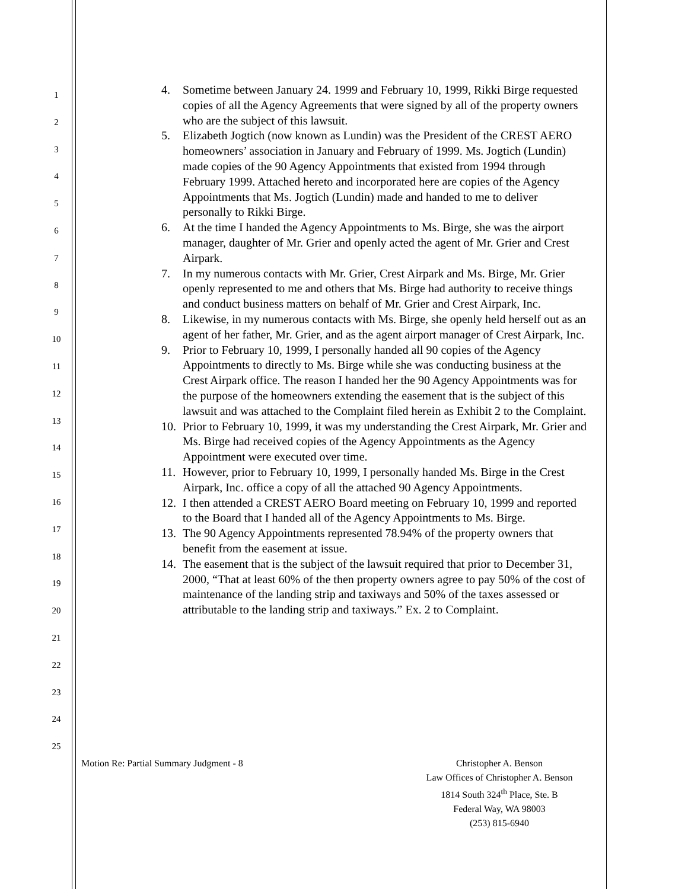1
2
3
4
5
6
7
8
9
10
11
12
13
14
15
16
17
18
19
20
21
22
23
24
25
4. Sometime between January 24. 1999 and February 10, 1999, Rikki Birge requested copies of all the Agency Agreements that were signed by all of the property owners who are the subject of this lawsuit.
5. Elizabeth Jogtich (now known as Lundin) was the President of the CREST AERO homeowners’ association in January and February of 1999. Ms. Jogtich (Lundin) made copies of the 90 Agency Appointments that existed from 1994 through February 1999. Attached hereto and incorporated here are copies of the Agency Appointments that Ms. Jogtich (Lundin) made and handed to me to deliver personally to Rikki Birge.
6. At the time I handed the Agency Appointments to Ms. Birge, she was the airport manager, daughter of Mr. Grier and openly acted the agent of Mr. Grier and Crest Airpark.
7. In my numerous contacts with Mr. Grier, Crest Airpark and Ms. Birge, Mr. Grier openly represented to me and others that Ms. Birge had authority to receive things and conduct business matters on behalf of Mr. Grier and Crest Airpark, Inc.
8. Likewise, in my numerous contacts with Ms. Birge, she openly held herself out as an agent of her father, Mr. Grier, and as the agent airport manager of Crest Airpark, Inc.
9. Prior to February 10, 1999, I personally handed all 90 copies of the Agency Appointments to directly to Ms. Birge while she was conducting business at the Crest Airpark office. The reason I handed her the 90 Agency Appointments was for the purpose of the homeowners extending the easement that is the subject of this lawsuit and was attached to the Complaint filed herein as Exhibit 2 to the Complaint.
10. Prior to February 10, 1999, it was my understanding the Crest Airpark, Mr. Grier and Ms. Birge had received copies of the Agency Appointments as the Agency Appointment were executed over time.
11. However, prior to February 10, 1999, I personally handed Ms. Birge in the Crest Airpark, Inc. office a copy of all the attached 90 Agency Appointments.
12. I then attended a CREST AERO Board meeting on February 10, 1999 and reported to the Board that I handed all of the Agency Appointments to Ms. Birge.
13. The 90 Agency Appointments represented 78.94% of the property owners that benefit from the easement at issue.
14. The easement that is the subject of the lawsuit required that prior to December 31, 2000, “That at least 60% of the then property owners agree to pay 50% of the cost of maintenance of the landing strip and taxiways and 50% of the taxes assessed or attributable to the landing strip and taxiways.” Ex. 2 to Complaint.
Motion Re: Partial Summary Judgment - 8
Christopher A. Benson
Law Offices of Christopher A. Benson
1814 South 324<sup>th</sup> Place, Ste. B
Federal Way, WA 98003
(253) 815-6940